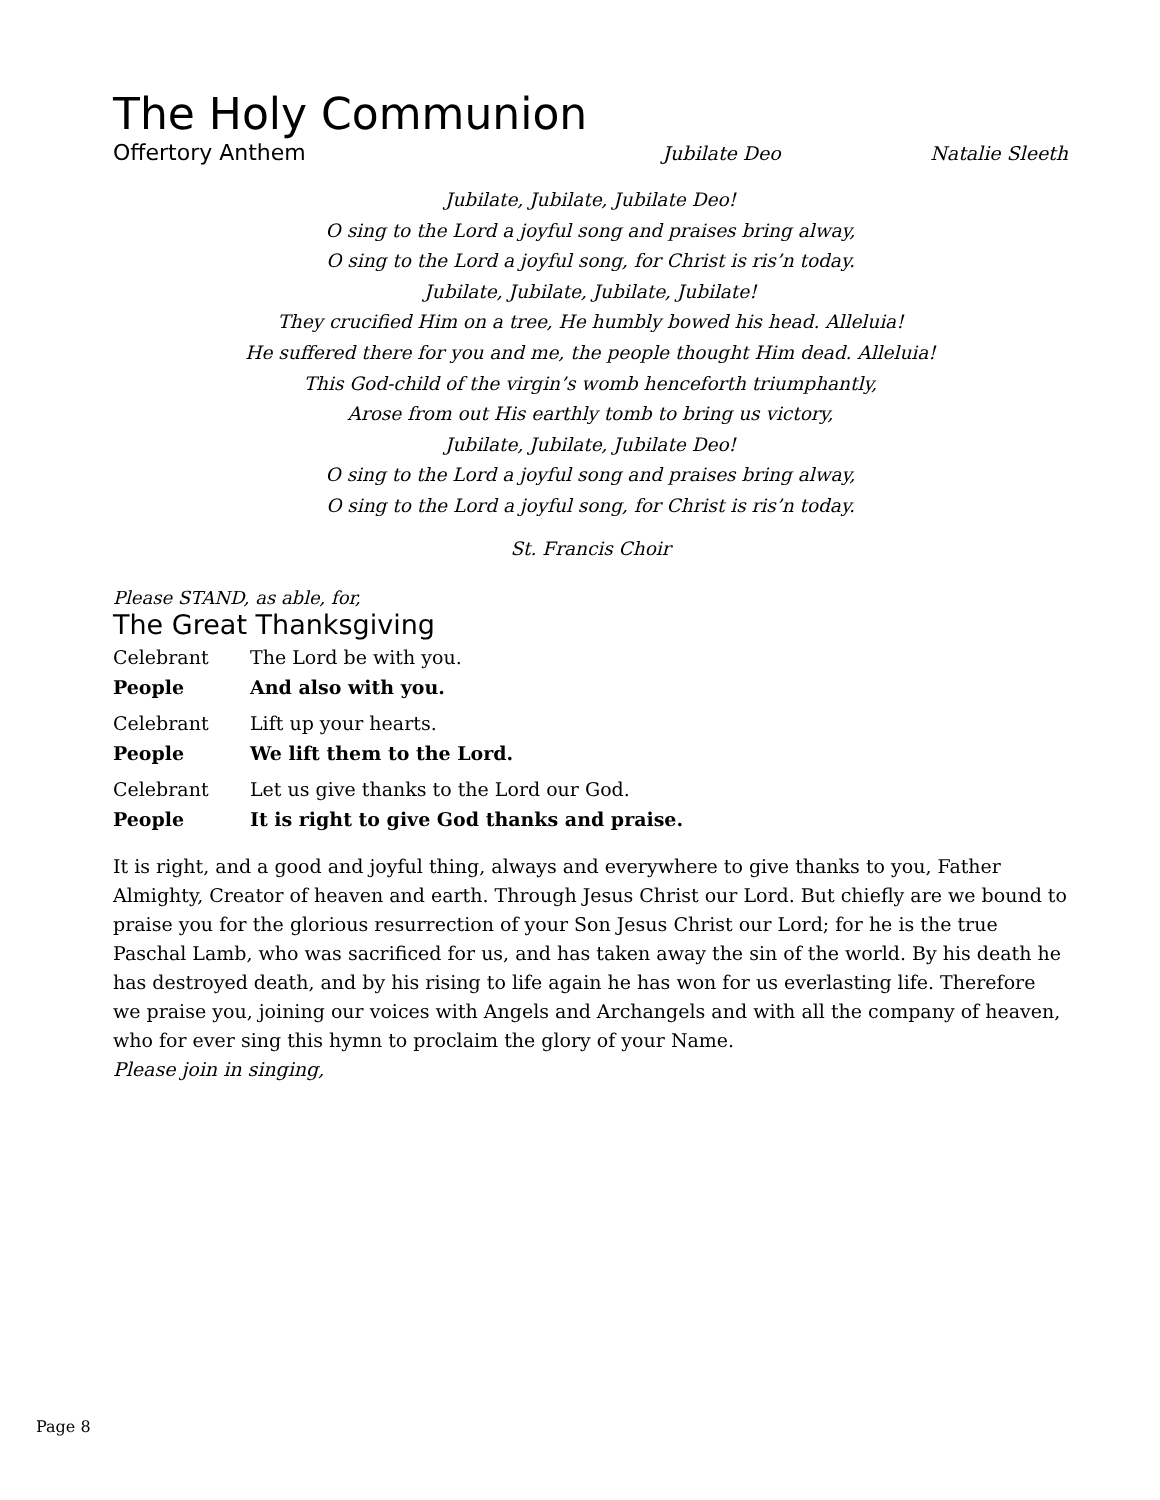The Holy Communion
Offertory Anthem Jubilate Deo Natalie Sleeth
Jubilate, Jubilate, Jubilate Deo!
O sing to the Lord a joyful song and praises bring alway,
O sing to the Lord a joyful song, for Christ is ris’n today.
Jubilate, Jubilate, Jubilate, Jubilate!
They crucified Him on a tree, He humbly bowed his head. Alleluia!
He suffered there for you and me, the people thought Him dead. Alleluia!
This God-child of the virgin’s womb henceforth triumphantly,
Arose from out His earthly tomb to bring us victory,
Jubilate, Jubilate, Jubilate Deo!
O sing to the Lord a joyful song and praises bring alway,
O sing to the Lord a joyful song, for Christ is ris’n today.
St. Francis Choir
Please STAND, as able, for,
The Great Thanksgiving
Celebrant The Lord be with you.
People And also with you.
Celebrant Lift up your hearts.
People We lift them to the Lord.
Celebrant Let us give thanks to the Lord our God.
People It is right to give God thanks and praise.
It is right, and a good and joyful thing, always and everywhere to give thanks to you, Father Almighty, Creator of heaven and earth. Through Jesus Christ our Lord. But chiefly are we bound to praise you for the glorious resurrection of your Son Jesus Christ our Lord; for he is the true Paschal Lamb, who was sacrificed for us, and has taken away the sin of the world. By his death he has destroyed death, and by his rising to life again he has won for us everlasting life. Therefore we praise you, joining our voices with Angels and Archangels and with all the company of heaven, who for ever sing this hymn to proclaim the glory of your Name.
Please join in singing,
Page 8